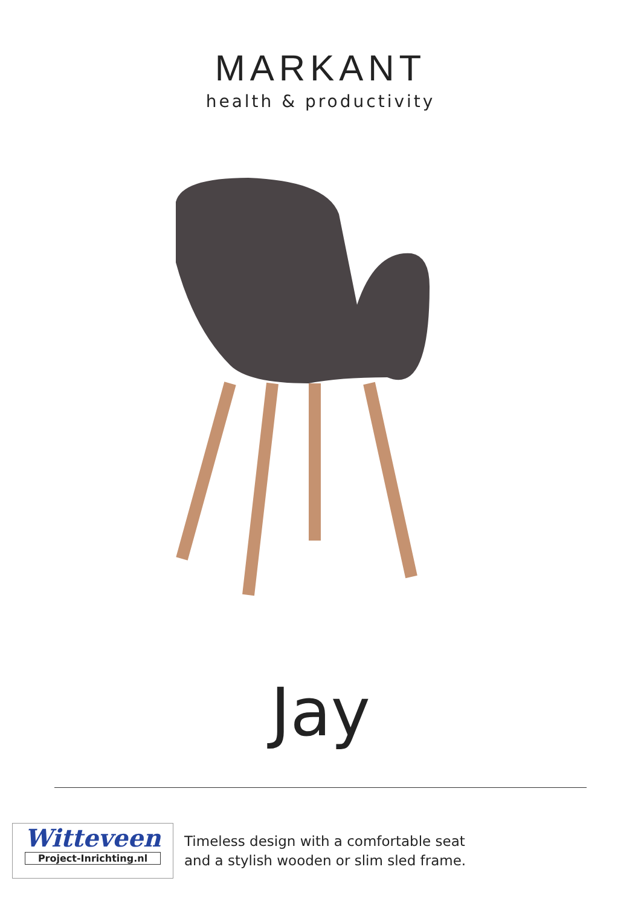MARKANT
health & productivity
Jay
Witteveen
Project-Inrichting.nl
Timeless design with a comfortable seat
and a stylish wooden or slim sled frame.